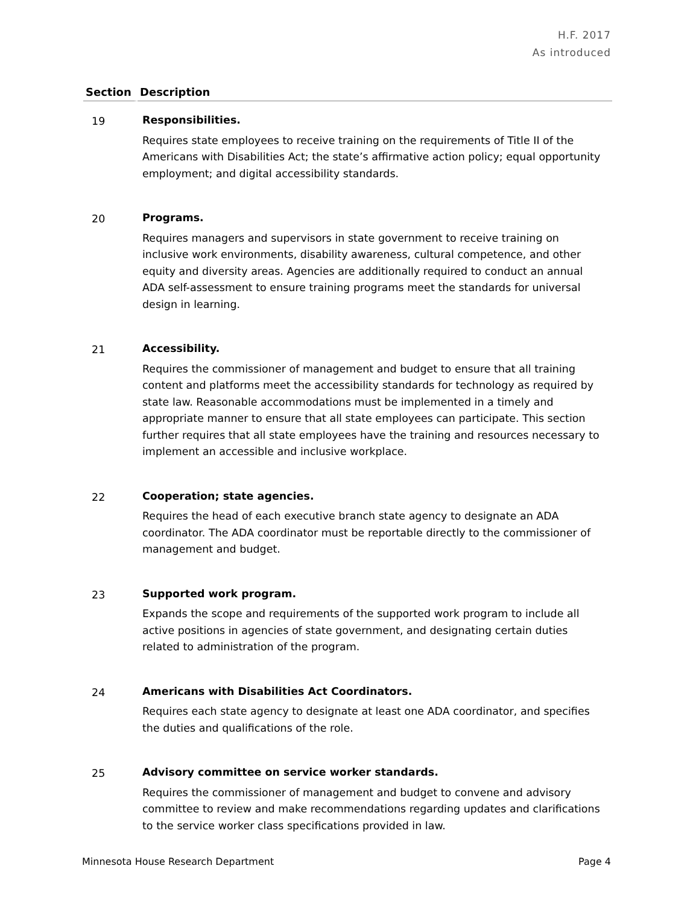H.F. 2017
As introduced
| Section | Description |
| --- | --- |
| 19 | Responsibilities. Requires state employees to receive training on the requirements of Title II of the Americans with Disabilities Act; the state’s affirmative action policy; equal opportunity employment; and digital accessibility standards. |
| 20 | Programs. Requires managers and supervisors in state government to receive training on inclusive work environments, disability awareness, cultural competence, and other equity and diversity areas. Agencies are additionally required to conduct an annual ADA self-assessment to ensure training programs meet the standards for universal design in learning. |
| 21 | Accessibility. Requires the commissioner of management and budget to ensure that all training content and platforms meet the accessibility standards for technology as required by state law. Reasonable accommodations must be implemented in a timely and appropriate manner to ensure that all state employees can participate. This section further requires that all state employees have the training and resources necessary to implement an accessible and inclusive workplace. |
| 22 | Cooperation; state agencies. Requires the head of each executive branch state agency to designate an ADA coordinator. The ADA coordinator must be reportable directly to the commissioner of management and budget. |
| 23 | Supported work program. Expands the scope and requirements of the supported work program to include all active positions in agencies of state government, and designating certain duties related to administration of the program. |
| 24 | Americans with Disabilities Act Coordinators. Requires each state agency to designate at least one ADA coordinator, and specifies the duties and qualifications of the role. |
| 25 | Advisory committee on service worker standards. Requires the commissioner of management and budget to convene and advisory committee to review and make recommendations regarding updates and clarifications to the service worker class specifications provided in law. |
Minnesota House Research Department Page 4